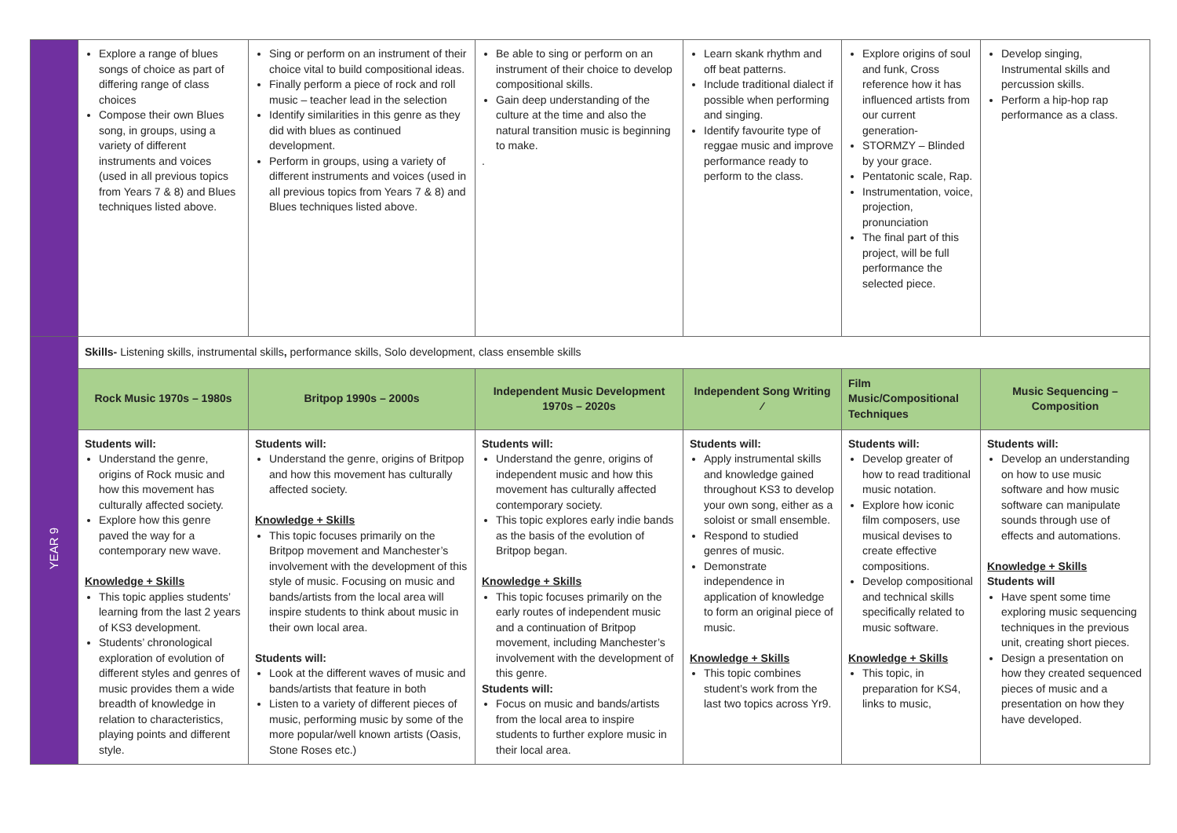| | Explore a range of blues songs of choice as part of differing range of class choices Compose their own Blues song, in groups, using a variety of different instruments and voices (used in all previous topics from Years 7 & 8) and Blues techniques listed above. | Sing or perform on an instrument of their choice vital to build compositional ideas. Finally perform a piece of rock and roll music – teacher lead in the selection Identify similarities in this genre as they did with blues as continued development. Perform in groups, using a variety of different instruments and voices (used in all previous topics from Years 7 & 8) and Blues techniques listed above. | Be able to sing or perform on an instrument of their choice to develop compositional skills. Gain deep understanding of the culture at the time and also the natural transition music is beginning to make. . | Learn skank rhythm and off beat patterns. Include traditional dialect if possible when performing and singing. Identify favourite type of reggae music and improve performance ready to perform to the class. | Explore origins of soul and funk, Cross reference how it has influenced artists from our current generation- STORMZY – Blinded by your grace. Pentatonic scale, Rap. Instrumentation, voice, projection, pronunciation The final part of this project, will be full performance the selected piece. | Develop singing, Instrumental skills and percussion skills. Perform a hip-hop rap performance as a class. |
| YEAR 9 | Skills- Listening skills, instrumental skills , performance skills, Solo development, class ensemble skills | | | | | |
| | Rock Music 1970s – 1980s | Britpop 1990s – 2000s | Independent Music Development 1970s – 2020s | Independent Song Writing ⁄ | Film Music/Compositional Techniques | Music Sequencing – Composition |
| | Students will: Understand the genre, origins of Rock music and how this movement has culturally affected society. Explore how this genre paved the way for a contemporary new wave. Knowledge + Skills This topic applies students’ learning from the last 2 years of KS3 development. Students’ chronological exploration of evolution of different styles and genres of music provides them a wide breadth of knowledge in relation to characteristics, playing points and different style. | Students will: Understand the genre, origins of Britpop and how this movement has culturally affected society. Knowledge + Skills This topic focuses primarily on the Britpop movement and Manchester’s involvement with the development of this style of music. Focusing on music and bands/artists from the local area will inspire students to think about music in their own local area. Students will: Look at the different waves of music and bands/artists that feature in both Listen to a variety of different pieces of music, performing music by some of the more popular/well known artists (Oasis, Stone Roses etc.) | Students will: Understand the genre, origins of independent music and how this movement has culturally affected contemporary society. This topic explores early indie bands as the basis of the evolution of Britpop began. Knowledge + Skills This topic focuses primarily on the early routes of independent music and a continuation of Britpop movement, including Manchester’s involvement with the development of this genre. Students will: Focus on music and bands/artists from the local area to inspire students to further explore music in their local area. | Students will: Apply instrumental skills and knowledge gained throughout KS3 to develop your own song, either as a soloist or small ensemble. Respond to studied genres of music. Demonstrate independence in application of knowledge to form an original piece of music. Knowledge + Skills This topic combines student’s work from the last two topics across Yr9. | Students will: Develop greater of how to read traditional music notation. Explore how iconic film composers, use musical devises to create effective compositions. Develop compositional and technical skills specifically related to music software. Knowledge + Skills This topic, in preparation for KS4, links to music, | Students will: Develop an understanding on how to use music software and how music software can manipulate sounds through use of effects and automations. Knowledge + Skills Students will Have spent some time exploring music sequencing techniques in the previous unit, creating short pieces. Design a presentation on how they created sequenced pieces of music and a presentation on how they have developed. |